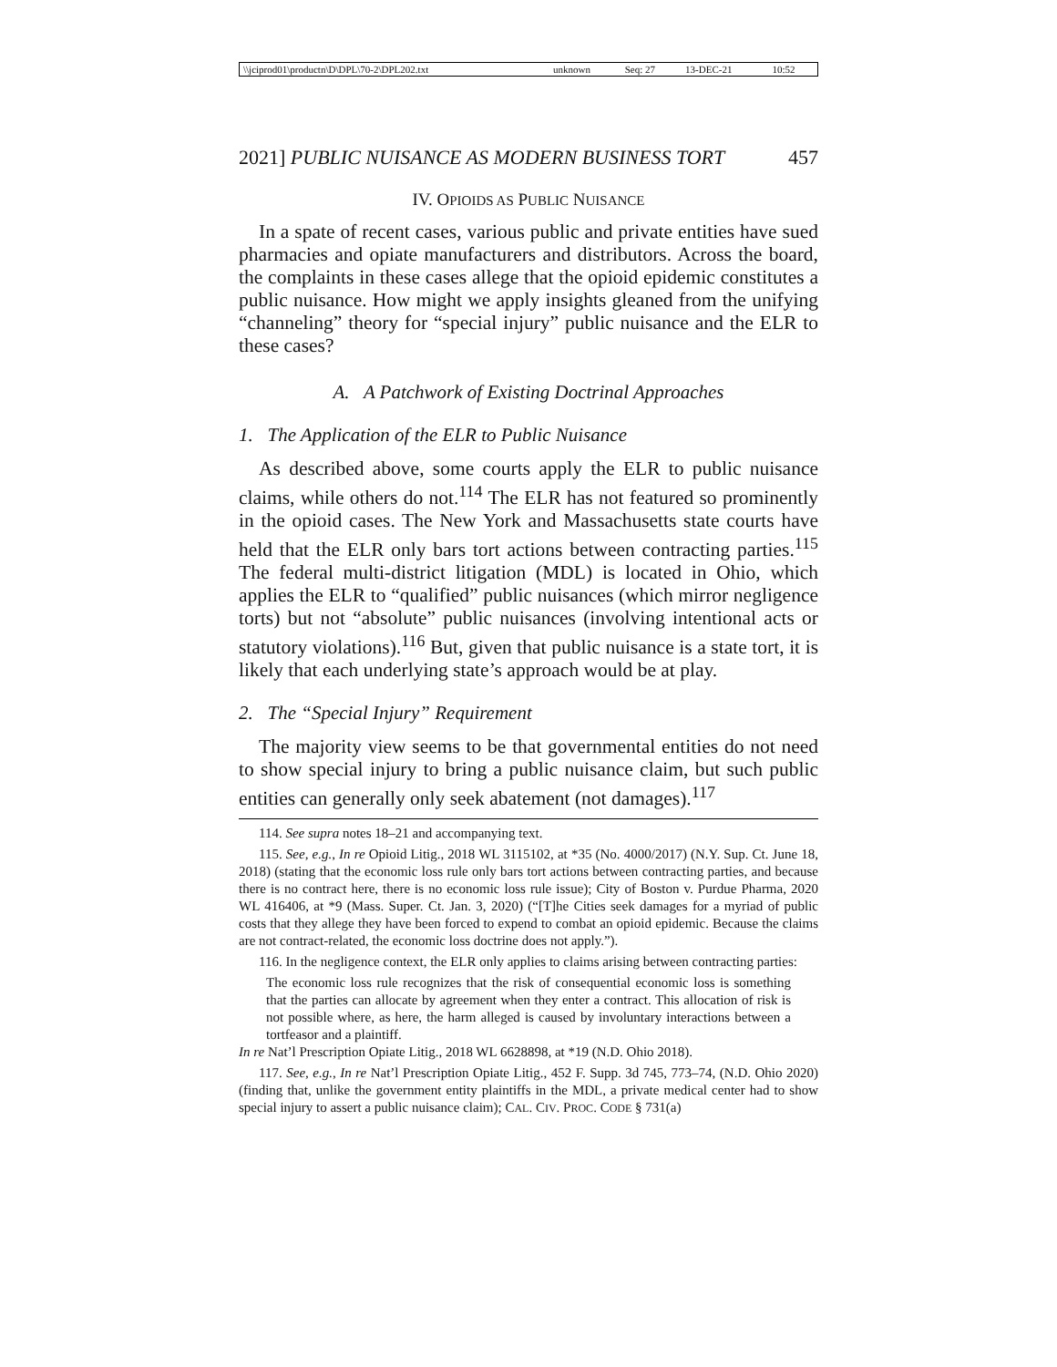| \\jciprod01\productn\D\DPL\70-2\DPL202.txt | unknown | Seq: 27 | 13-DEC-21 | 10:52 |
2021] PUBLIC NUISANCE AS MODERN BUSINESS TORT 457
IV. OPIOIDS AS PUBLIC NUISANCE
In a spate of recent cases, various public and private entities have sued pharmacies and opiate manufacturers and distributors. Across the board, the complaints in these cases allege that the opioid epidemic constitutes a public nuisance. How might we apply insights gleaned from the unifying “channeling” theory for “special injury” public nuisance and the ELR to these cases?
A. A Patchwork of Existing Doctrinal Approaches
1. The Application of the ELR to Public Nuisance
As described above, some courts apply the ELR to public nuisance claims, while others do not.<sup>114</sup> The ELR has not featured so prominently in the opioid cases. The New York and Massachusetts state courts have held that the ELR only bars tort actions between contracting parties.<sup>115</sup> The federal multi-district litigation (MDL) is located in Ohio, which applies the ELR to “qualified” public nuisances (which mirror negligence torts) but not “absolute” public nuisances (involving intentional acts or statutory violations).<sup>116</sup> But, given that public nuisance is a state tort, it is likely that each underlying state’s approach would be at play.
2. The “Special Injury” Requirement
The majority view seems to be that governmental entities do not need to show special injury to bring a public nuisance claim, but such public entities can generally only seek abatement (not damages).<sup>117</sup>
114. See supra notes 18–21 and accompanying text.
115. See, e.g., In re Opioid Litig., 2018 WL 3115102, at *35 (No. 4000/2017) (N.Y. Sup. Ct. June 18, 2018) (stating that the economic loss rule only bars tort actions between contracting parties, and because there is no contract here, there is no economic loss rule issue); City of Boston v. Purdue Pharma, 2020 WL 416406, at *9 (Mass. Super. Ct. Jan. 3, 2020) (“[T]he Cities seek damages for a myriad of public costs that they allege they have been forced to expend to combat an opioid epidemic. Because the claims are not contract-related, the economic loss doctrine does not apply.”).
116. In the negligence context, the ELR only applies to claims arising between contracting parties:
The economic loss rule recognizes that the risk of consequential economic loss is something that the parties can allocate by agreement when they enter a contract. This allocation of risk is not possible where, as here, the harm alleged is caused by involuntary interactions between a tortfeasor and a plaintiff.
In re Nat’l Prescription Opiate Litig., 2018 WL 6628898, at *19 (N.D. Ohio 2018).
117. See, e.g., In re Nat’l Prescription Opiate Litig., 452 F. Supp. 3d 745, 773–74, (N.D. Ohio 2020) (finding that, unlike the government entity plaintiffs in the MDL, a private medical center had to show special injury to assert a public nuisance claim); CAL. CIV. PROC. CODE § 731(a)